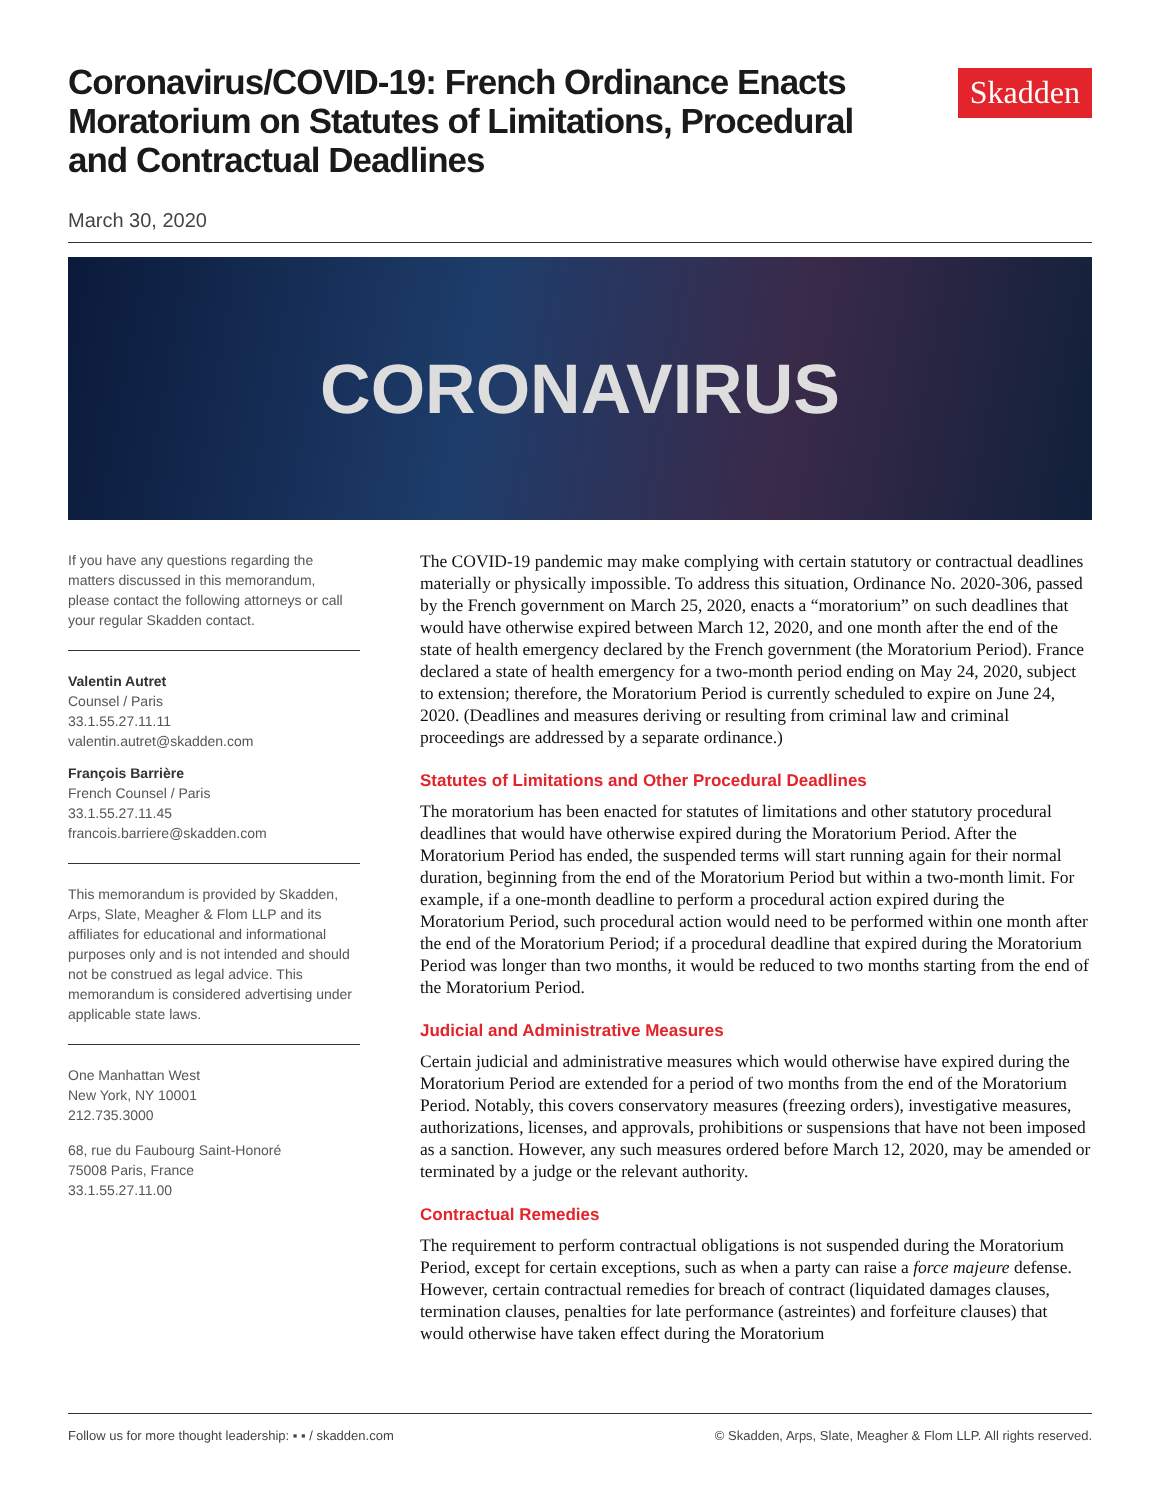Coronavirus/COVID-19: French Ordinance Enacts Moratorium on Statutes of Limitations, Procedural and Contractual Deadlines
Skadden
March 30, 2020
CORONAVIRUS
If you have any questions regarding the matters discussed in this memorandum, please contact the following attorneys or call your regular Skadden contact.
Valentin Autret
Counsel / Paris
33.1.55.27.11.11
valentin.autret@skadden.com
François Barrière
French Counsel / Paris
33.1.55.27.11.45
francois.barriere@skadden.com
This memorandum is provided by Skadden, Arps, Slate, Meagher & Flom LLP and its affiliates for educational and informational purposes only and is not intended and should not be construed as legal advice. This memorandum is considered advertising under applicable state laws.
One Manhattan West
New York, NY 10001
212.735.3000
68, rue du Faubourg Saint-Honoré
75008 Paris, France
33.1.55.27.11.00
The COVID-19 pandemic may make complying with certain statutory or contractual deadlines materially or physically impossible. To address this situation, Ordinance No. 2020-306, passed by the French government on March 25, 2020, enacts a “moratorium” on such deadlines that would have otherwise expired between March 12, 2020, and one month after the end of the state of health emergency declared by the French government (the Moratorium Period). France declared a state of health emergency for a two-month period ending on May 24, 2020, subject to extension; therefore, the Moratorium Period is currently scheduled to expire on June 24, 2020. (Deadlines and measures deriving or resulting from criminal law and criminal proceedings are addressed by a separate ordinance.)
Statutes of Limitations and Other Procedural Deadlines
The moratorium has been enacted for statutes of limitations and other statutory procedural deadlines that would have otherwise expired during the Moratorium Period. After the Moratorium Period has ended, the suspended terms will start running again for their normal duration, beginning from the end of the Moratorium Period but within a two-month limit. For example, if a one-month deadline to perform a procedural action expired during the Moratorium Period, such procedural action would need to be performed within one month after the end of the Moratorium Period; if a procedural deadline that expired during the Moratorium Period was longer than two months, it would be reduced to two months starting from the end of the Moratorium Period.
Judicial and Administrative Measures
Certain judicial and administrative measures which would otherwise have expired during the Moratorium Period are extended for a period of two months from the end of the Moratorium Period. Notably, this covers conservatory measures (freezing orders), investigative measures, authorizations, licenses, and approvals, prohibitions or suspensions that have not been imposed as a sanction. However, any such measures ordered before March 12, 2020, may be amended or terminated by a judge or the relevant authority.
Contractual Remedies
The requirement to perform contractual obligations is not suspended during the Moratorium Period, except for certain exceptions, such as when a party can raise a force majeure defense. However, certain contractual remedies for breach of contract (liquidated damages clauses, termination clauses, penalties for late performance (astreintes) and forfeiture clauses) that would otherwise have taken effect during the Moratorium
Follow us for more thought leadership: ▪ ▪ / skadden.com © Skadden, Arps, Slate, Meagher & Flom LLP. All rights reserved.